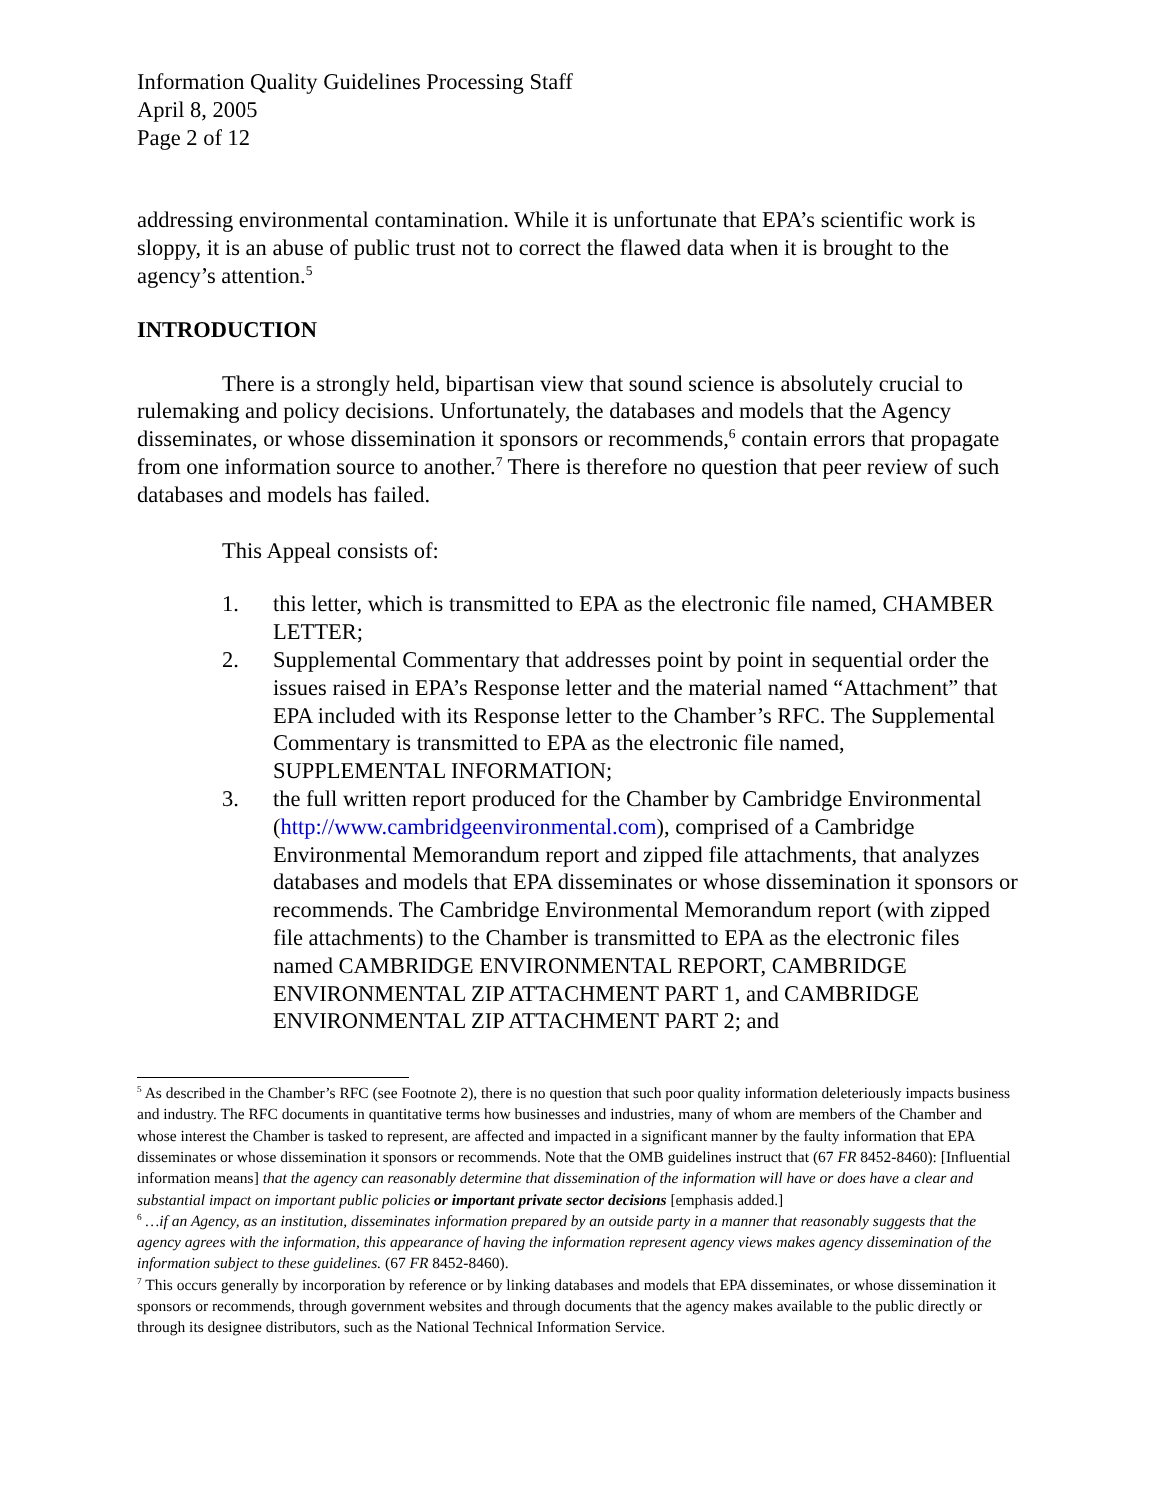Information Quality Guidelines Processing Staff
April 8, 2005
Page 2 of 12
addressing environmental contamination. While it is unfortunate that EPA’s scientific work is sloppy, it is an abuse of public trust not to correct the flawed data when it is brought to the agency’s attention.<sup>5</sup>
INTRODUCTION
There is a strongly held, bipartisan view that sound science is absolutely crucial to rulemaking and policy decisions. Unfortunately, the databases and models that the Agency disseminates, or whose dissemination it sponsors or recommends,<sup>6</sup> contain errors that propagate from one information source to another.<sup>7</sup> There is therefore no question that peer review of such databases and models has failed.
This Appeal consists of:
1. this letter, which is transmitted to EPA as the electronic file named, CHAMBER LETTER;
2. Supplemental Commentary that addresses point by point in sequential order the issues raised in EPA’s Response letter and the material named “Attachment” that EPA included with its Response letter to the Chamber’s RFC. The Supplemental Commentary is transmitted to EPA as the electronic file named, SUPPLEMENTAL INFORMATION;
3. the full written report produced for the Chamber by Cambridge Environmental (http://www.cambridgeenvironmental.com), comprised of a Cambridge Environmental Memorandum report and zipped file attachments, that analyzes databases and models that EPA disseminates or whose dissemination it sponsors or recommends. The Cambridge Environmental Memorandum report (with zipped file attachments) to the Chamber is transmitted to EPA as the electronic files named CAMBRIDGE ENVIRONMENTAL REPORT, CAMBRIDGE ENVIRONMENTAL ZIP ATTACHMENT PART 1, and CAMBRIDGE ENVIRONMENTAL ZIP ATTACHMENT PART 2; and
<sup>5</sup> As described in the Chamber’s RFC (see Footnote 2), there is no question that such poor quality information deleteriously impacts business and industry. The RFC documents in quantitative terms how businesses and industries, many of whom are members of the Chamber and whose interest the Chamber is tasked to represent, are affected and impacted in a significant manner by the faulty information that EPA disseminates or whose dissemination it sponsors or recommends. Note that the OMB guidelines instruct that (67 FR 8452-8460): [Influential information means] that the agency can reasonably determine that dissemination of the information will have or does have a clear and substantial impact on important public policies or important private sector decisions [emphasis added.]
<sup>6</sup> …if an Agency, as an institution, disseminates information prepared by an outside party in a manner that reasonably suggests that the agency agrees with the information, this appearance of having the information represent agency views makes agency dissemination of the information subject to these guidelines. (67 FR 8452-8460).
<sup>7</sup> This occurs generally by incorporation by reference or by linking databases and models that EPA disseminates, or whose dissemination it sponsors or recommends, through government websites and through documents that the agency makes available to the public directly or through its designee distributors, such as the National Technical Information Service.